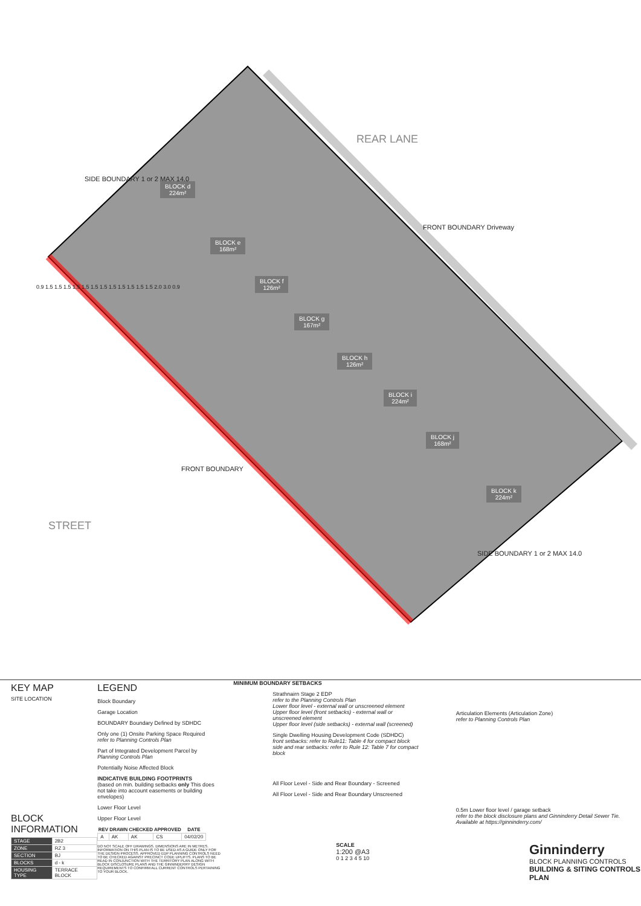BLOCK d
224m²
BLOCK e
168m²
BLOCK f
126m²
BLOCK g
167m²
BLOCK h
126m²
BLOCK i
224m²
BLOCK j
168m²
BLOCK k
224m²
REAR LANE
FRONT BOUNDARY Driveway
SIDE BOUNDARY 1 or 2 MAX 14.0
FRONT BOUNDARY
SIDE BOUNDARY 1 or 2 MAX 14.0
STREET
0.9 1.5 1.5 1.5 1.5 1.5 1.5 1.5 1.5 1.5 1.5 1.5 1.5 2.0 3.0 0.9
KEY MAP
SITE LOCATION
BLOCK INFORMATION
| STAGE | 2B2 |
| ZONE | RZ 3 |
| SECTION | BJ |
| BLOCKS | d - k |
| HOUSING TYPE | TERRACE BLOCK |
LEGEND
Block Boundary
Garage Location
BOUNDARY Boundary Defined by SDHDC
Only one (1) Onsite Parking Space Required
refer to Planning Controls Plan
Part of Integrated Development Parcel by
Planning Controls Plan
Potentially Noise Affected Block
INDICATIVE BUILDING FOOTPRINTS
(based on min. building setbacks only This does not take into account easements or building envelopes)
Lower Floor Level
Upper Floor Level
| REV | DRAWN | CHECKED | APPROVED | DATE |
| --- | --- | --- | --- | --- |
| A | AK | AK | CS | 04/02/20 |
DO NOT SCALE OFF DRAWINGS. DIMENSIONS ARE IN METRES. INFORMATION ON THIS PLAN IS TO BE USED AS A GUIDE ONLY FOR THE DESIGN PROCESS. APPROVED EDP PLANNING CONTROLS NEED TO BE CHECKED AGAINST PRECINCT CODE UPLIFTS. PLANS TO BE READ IN CONJUNCTION WITH THE TERRITORY PLAN ALONG WITH BLOCK DISCLOSURE PLANS AND THE GINNINDERRY DESIGN REQUIREMENTS TO CONFIRM ALL CURRENT CONTROLS PERTAINING TO YOUR BLOCK.
MINIMUM BOUNDARY SETBACKS
Strathnairn Stage 2 EDP
refer to the Planning Controls Plan
Lower floor level - external wall or unscreened element
Upper floor level (front setbacks) - external wall or unscreened element
Upper floor level (side setbacks) - external wall (screened)
Single Dwelling Housing Development Code (SDHDC)
front setbacks: refer to Rule11: Table 4 for compact block
side and rear setbacks: refer to Rule 12: Table 7 for compact block
All Floor Level - Side and Rear Boundary - Screened
All Floor Level - Side and Rear Boundary Unscreened
Articulation Elements (Articulation Zone)
refer to Planning Controls Plan
0.5m Lower floor level / garage setback
refer to the block disclosure plans and Ginninderry Detail Sewer Tie. Available at https://ginninderry.com/
SCALE
1:200 @A3
0 1 2 3 4 5 10
Ginninderry
BLOCK PLANNING CONTROLS
BUILDING & SITING CONTROLS PLAN